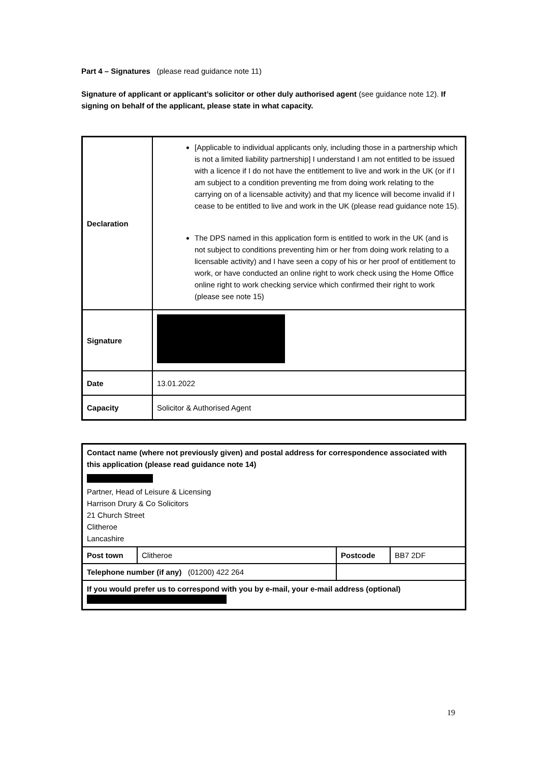Part 4 – Signatures (please read guidance note 11)
Signature of applicant or applicant’s solicitor or other duly authorised agent (see guidance note 12). If signing on behalf of the applicant, please state in what capacity.
| Declaration | [Applicable to individual applicants only, including those in a partnership which is not a limited liability partnership] I understand I am not entitled to be issued with a licence if I do not have the entitlement to live and work in the UK (or if I am subject to a condition preventing me from doing work relating to the carrying on of a licensable activity) and that my licence will become invalid if I cease to be entitled to live and work in the UK (please read guidance note 15). The DPS named in this application form is entitled to work in the UK (and is not subject to conditions preventing him or her from doing work relating to a licensable activity) and I have seen a copy of his or her proof of entitlement to work, or have conducted an online right to work check using the Home Office online right to work checking service which confirmed their right to work (please see note 15) |
| Signature | |
| Date | 13.01.2022 |
| Capacity | Solicitor & Authorised Agent |
| Contact name (where not previously given) and postal address for correspondence associated with this application (please read guidance note 14) Partner, Head of Leisure & Licensing Harrison Drury & Co Solicitors 21 Church Street Clitheroe Lancashire | | | |
| Post town | Clitheroe | Postcode | BB7 2DF |
| Telephone number (if any) (01200) 422 264 | | | |
| If you would prefer us to correspond with you by e-mail, your e-mail address (optional) | | | |
19